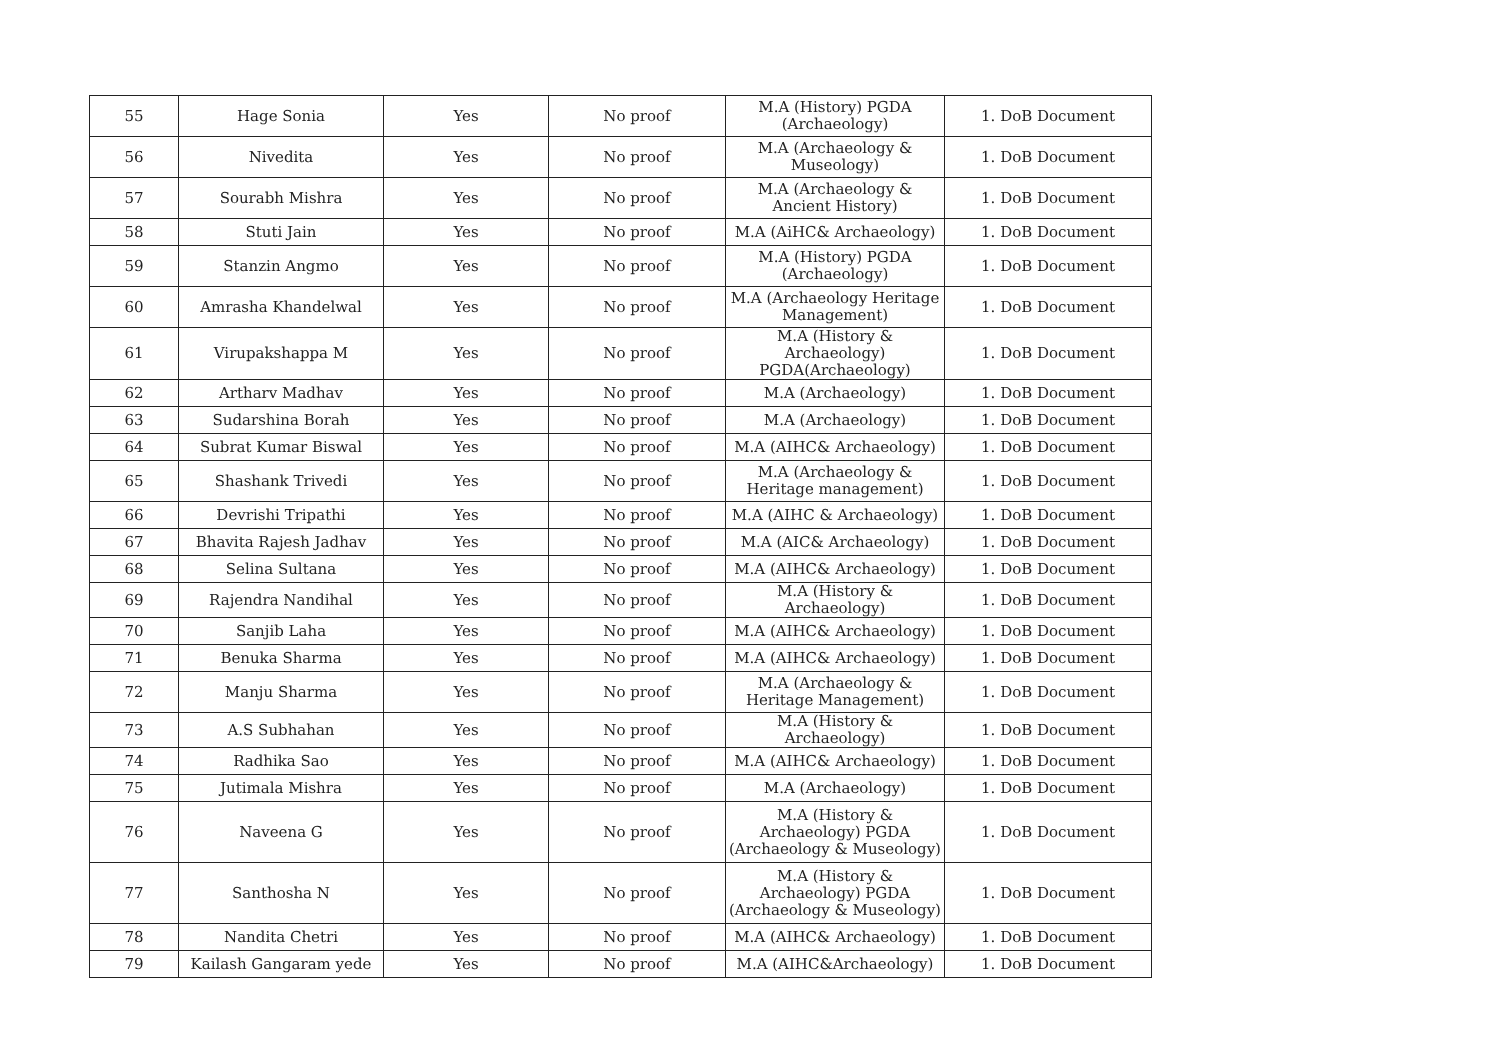| 55 | Hage Sonia | Yes | No proof | M.A (History) PGDA (Archaeology) | 1. DoB Document |
| 56 | Nivedita | Yes | No proof | M.A (Archaeology & Museology) | 1. DoB Document |
| 57 | Sourabh Mishra | Yes | No proof | M.A (Archaeology & Ancient History) | 1. DoB Document |
| 58 | Stuti Jain | Yes | No proof | M.A (AiHC& Archaeology) | 1. DoB Document |
| 59 | Stanzin Angmo | Yes | No proof | M.A (History) PGDA (Archaeology) | 1. DoB Document |
| 60 | Amrasha Khandelwal | Yes | No proof | M.A (Archaeology Heritage Management) | 1. DoB Document |
| 61 | Virupakshappa M | Yes | No proof | M.A (History & Archaeology) PGDA(Archaeology) | 1. DoB Document |
| 62 | Artharv Madhav | Yes | No proof | M.A (Archaeology) | 1. DoB Document |
| 63 | Sudarshina Borah | Yes | No proof | M.A (Archaeology) | 1. DoB Document |
| 64 | Subrat Kumar Biswal | Yes | No proof | M.A (AIHC& Archaeology) | 1. DoB Document |
| 65 | Shashank Trivedi | Yes | No proof | M.A (Archaeology & Heritage management) | 1. DoB Document |
| 66 | Devrishi Tripathi | Yes | No proof | M.A (AIHC & Archaeology) | 1. DoB Document |
| 67 | Bhavita Rajesh Jadhav | Yes | No proof | M.A (AIC& Archaeology) | 1. DoB Document |
| 68 | Selina Sultana | Yes | No proof | M.A (AIHC& Archaeology) | 1. DoB Document |
| 69 | Rajendra Nandihal | Yes | No proof | M.A (History & Archaeology) | 1. DoB Document |
| 70 | Sanjib Laha | Yes | No proof | M.A (AIHC& Archaeology) | 1. DoB Document |
| 71 | Benuka Sharma | Yes | No proof | M.A (AIHC& Archaeology) | 1. DoB Document |
| 72 | Manju Sharma | Yes | No proof | M.A (Archaeology & Heritage Management) | 1. DoB Document |
| 73 | A.S Subhahan | Yes | No proof | M.A (History & Archaeology) | 1. DoB Document |
| 74 | Radhika Sao | Yes | No proof | M.A (AIHC& Archaeology) | 1. DoB Document |
| 75 | Jutimala Mishra | Yes | No proof | M.A (Archaeology) | 1. DoB Document |
| 76 | Naveena G | Yes | No proof | M.A (History & Archaeology) PGDA (Archaeology & Museology) | 1. DoB Document |
| 77 | Santhosha N | Yes | No proof | M.A (History & Archaeology) PGDA (Archaeology & Museology) | 1. DoB Document |
| 78 | Nandita Chetri | Yes | No proof | M.A (AIHC& Archaeology) | 1. DoB Document |
| 79 | Kailash Gangaram yede | Yes | No proof | M.A (AIHC&Archaeology) | 1. DoB Document |